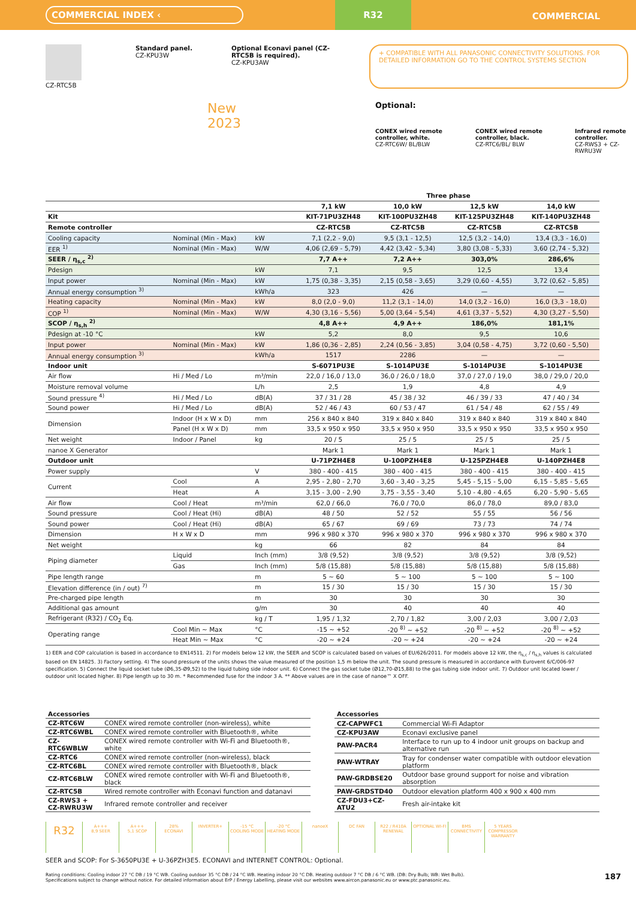COMMERCIAL INDEX ‹
R32
COMMERCIAL
CZ-RTC5B Standard panel.
CZ-KPU3W
Optional Econavi panel (CZ-RTC5B is required).
CZ-KPU3AW
+ COMPATIBLE WITH ALL PANASONIC CONNECTIVITY SOLUTIONS. FOR DETAILED INFORMATION GO TO THE CONTROL SYSTEMS SECTION
New
2023
Optional:
CONEX wired remote controller, white.
CZ-RTC6W/ BL/BLW
CONEX wired remote controller, black.
CZ-RTC6/BL/ BLW
Infrared remote controller.
CZ-RWS3 + CZ-RWRU3W
| | | | Three phase | | | |
| | | | 7,1 kW | 10,0 kW | 12,5 kW | 14,0 kW |
| Kit | | | KIT-71PU3ZH48 | KIT-100PU3ZH48 | KIT-125PU3ZH48 | KIT-140PU3ZH48 |
| Remote controller | | | CZ-RTC5B | CZ-RTC5B | CZ-RTC5B | CZ-RTC5B |
| Cooling capacity | Nominal (Min - Max) | kW | 7,1 (2,2 - 9,0) | 9,5 (3,1 - 12,5) | 12,5 (3,2 - 14,0) | 13,4 (3,3 - 16,0) |
| EER <sup>1)</sup> | Nominal (Min - Max) | W/W | 4,06 (2,69 - 5,79) | 4,42 (3,42 - 5,34) | 3,80 (3,08 - 5,33) | 3,60 (2,74 - 5,32) |
| SEER / η<sub>s,c</sub> <sup>2)</sup> | | | 7,7 A++ | 7,2 A++ | 303,0% | 286,6% |
| Pdesign | | kW | 7,1 | 9,5 | 12,5 | 13,4 |
| Input power | Nominal (Min - Max) | kW | 1,75 (0,38 - 3,35) | 2,15 (0,58 - 3,65) | 3,29 (0,60 - 4,55) | 3,72 (0,62 - 5,85) |
| Annual energy consumption <sup>3)</sup> | | kWh/a | 323 | 426 | — | — |
| Heating capacity | Nominal (Min - Max) | kW | 8,0 (2,0 - 9,0) | 11,2 (3,1 - 14,0) | 14,0 (3,2 - 16,0) | 16,0 (3,3 - 18,0) |
| COP <sup>1)</sup> | Nominal (Min - Max) | W/W | 4,30 (3,16 - 5,56) | 5,00 (3,64 - 5,54) | 4,61 (3,37 - 5,52) | 4,30 (3,27 - 5,50) |
| SCOP / η<sub>s,h</sub> <sup>2)</sup> | | | 4,8 A++ | 4,9 A++ | 186,0% | 181,1% |
| Pdesign at -10 °C | | kW | 5,2 | 8,0 | 9,5 | 10,6 |
| Input power | Nominal (Min - Max) | kW | 1,86 (0,36 - 2,85) | 2,24 (0,56 - 3,85) | 3,04 (0,58 - 4,75) | 3,72 (0,60 - 5,50) |
| Annual energy consumption <sup>3)</sup> | | kWh/a | 1517 | 2286 | — | — |
| Indoor unit | | | S-6071PU3E | S-1014PU3E | S-1014PU3E | S-1014PU3E |
| Air flow | Hi / Med / Lo | m³/min | 22,0 / 16,0 / 13,0 | 36,0 / 26,0 / 18,0 | 37,0 / 27,0 / 19,0 | 38,0 / 29,0 / 20,0 |
| Moisture removal volume | | L/h | 2,5 | 1,9 | 4,8 | 4,9 |
| Sound pressure <sup>4)</sup> | Hi / Med / Lo | dB(A) | 37 / 31 / 28 | 45 / 38 / 32 | 46 / 39 / 33 | 47 / 40 / 34 |
| Sound power | Hi / Med / Lo | dB(A) | 52 / 46 / 43 | 60 / 53 / 47 | 61 / 54 / 48 | 62 / 55 / 49 |
| Dimension | Indoor (H x W x D) | mm | 256 x 840 x 840 | 319 x 840 x 840 | 319 x 840 x 840 | 319 x 840 x 840 |
| | Panel (H x W x D) | mm | 33,5 x 950 x 950 | 33,5 x 950 x 950 | 33,5 x 950 x 950 | 33,5 x 950 x 950 |
| Net weight | Indoor / Panel | kg | 20 / 5 | 25 / 5 | 25 / 5 | 25 / 5 |
| nanoe X Generator | | | Mark 1 | Mark 1 | Mark 1 | Mark 1 |
| Outdoor unit | | | U-71PZH4E8 | U-100PZH4E8 | U-125PZH4E8 | U-140PZH4E8 |
| Power supply | | V | 380 - 400 - 415 | 380 - 400 - 415 | 380 - 400 - 415 | 380 - 400 - 415 |
| Current | Cool | A | 2,95 - 2,80 - 2,70 | 3,60 - 3,40 - 3,25 | 5,45 - 5,15 - 5,00 | 6,15 - 5,85 - 5,65 |
| | Heat | A | 3,15 - 3,00 - 2,90 | 3,75 - 3,55 - 3,40 | 5,10 - 4,80 - 4,65 | 6,20 - 5,90 - 5,65 |
| Air flow | Cool / Heat | m³/min | 62,0 / 66,0 | 76,0 / 70,0 | 86,0 / 78,0 | 89,0 / 83,0 |
| Sound pressure | Cool / Heat (Hi) | dB(A) | 48 / 50 | 52 / 52 | 55 / 55 | 56 / 56 |
| Sound power | Cool / Heat (Hi) | dB(A) | 65 / 67 | 69 / 69 | 73 / 73 | 74 / 74 |
| Dimension | H x W x D | mm | 996 x 980 x 370 | 996 x 980 x 370 | 996 x 980 x 370 | 996 x 980 x 370 |
| Net weight | | kg | 66 | 82 | 84 | 84 |
| Piping diameter | Liquid | Inch (mm) | 3/8 (9,52) | 3/8 (9,52) | 3/8 (9,52) | 3/8 (9,52) |
| | Gas | Inch (mm) | 5/8 (15,88) | 5/8 (15,88) | 5/8 (15,88) | 5/8 (15,88) |
| Pipe length range | | m | 5 ~ 60 | 5 ~ 100 | 5 ~ 100 | 5 ~ 100 |
| Elevation difference (in / out) <sup>7)</sup> | | m | 15 / 30 | 15 / 30 | 15 / 30 | 15 / 30 |
| Pre-charged pipe length | | m | 30 | 30 | 30 | 30 |
| Additional gas amount | | g/m | 30 | 40 | 40 | 40 |
| Refrigerant (R32) / CO<sub>2</sub> Eq. | | kg / T | 1,95 / 1,32 | 2,70 / 1,82 | 3,00 / 2,03 | 3,00 / 2,03 |
| Operating range | Cool Min ~ Max | °C | -15 ~ +52 | -20 <sup>8)</sup> ~ +52 | -20 <sup>8)</sup> ~ +52 | -20 <sup>8)</sup> ~ +52 |
| | Heat Min ~ Max | °C | -20 ~ +24 | -20 ~ +24 | -20 ~ +24 | -20 ~ +24 |
1) EER and COP calculation is based in accordance to EN14511. 2) For models below 12 kW, the SEER and SCOP is calculated based on values of EU/626/2011. For models above 12 kW, the η<sub>s,c</sub> / η<sub>s,h</sub> values is calculated based on EN 14825. 3) Factory setting. 4) The sound pressure of the units shows the value measured of the position 1,5 m below the unit. The sound pressure is measured in accordance with Eurovent 6/C/006-97 specification. 5) Connect the liquid socket tube (Ø6,35-Ø9,52) to the liquid tubing side indoor unit. 6) Connect the gas socket tube (Ø12,70-Ø15,88) to the gas tubing side indoor unit. 7) Outdoor unit located lower / outdoor unit located higher. 8) Pipe length up to 30 m. * Recommended fuse for the indoor 3 A. ** Above values are in the case of nanoe™ X OFF.
| Accessories | |
| CZ-RTC6W | CONEX wired remote controller (non-wireless), white |
| CZ-RTC6WBL | CONEX wired remote controller with Bluetooth®, white |
| CZ-RTC6WBLW | CONEX wired remote controller with Wi-Fi and Bluetooth®, white |
| CZ-RTC6 | CONEX wired remote controller (non-wireless), black |
| CZ-RTC6BL | CONEX wired remote controller with Bluetooth®, black |
| CZ-RTC6BLW | CONEX wired remote controller with Wi-Fi and Bluetooth®, black |
| CZ-RTC5B | Wired remote controller with Econavi function and datanavi |
| CZ-RWS3 + CZ-RWRU3W | Infrared remote controller and receiver |
| Accessories | |
| CZ-CAPWFC1 | Commercial Wi-Fi Adaptor |
| CZ-KPU3AW | Econavi exclusive panel |
| PAW-PACR4 | Interface to run up to 4 indoor unit groups on backup and alternative run |
| PAW-WTRAY | Tray for condenser water compatible with outdoor elevation platform |
| PAW-GRDBSE20 | Outdoor base ground support for noise and vibration absorption |
| PAW-GRDSTD40 | Outdoor elevation platform 400 x 900 x 400 mm |
| CZ-FDU3+CZ-ATU2 | Fresh air-intake kit |
R32
A+++
8,9 SEER
A+++
5,1 SCOP
28%
ECONAVI
INVERTER+ -15 °C
COOLING MODE
-20 °C
HEATING MODE
nanoeX DC FAN R22 / R410A
RENEWAL
OPTIONAL WI-FI BMS
CONNECTIVITY
5 YEARS
COMPRESSOR WARRANTY
SEER and SCOP: For S-3650PU3E + U-36PZH3E5. ECONAVI and INTERNET CONTROL: Optional.
Rating conditions: Cooling indoor 27 °C DB / 19 °C WB. Cooling outdoor 35 °C DB / 24 °C WB. Heating indoor 20 °C DB. Heating outdoor 7 °C DB / 6 °C WB. (DB: Dry Bulb; WB: Wet Bulb).
Specifications subject to change without notice. For detailed information about ErP / Energy Labelling, please visit our websites www.aircon.panasonic.eu or www.ptc.panasonic.eu.
187